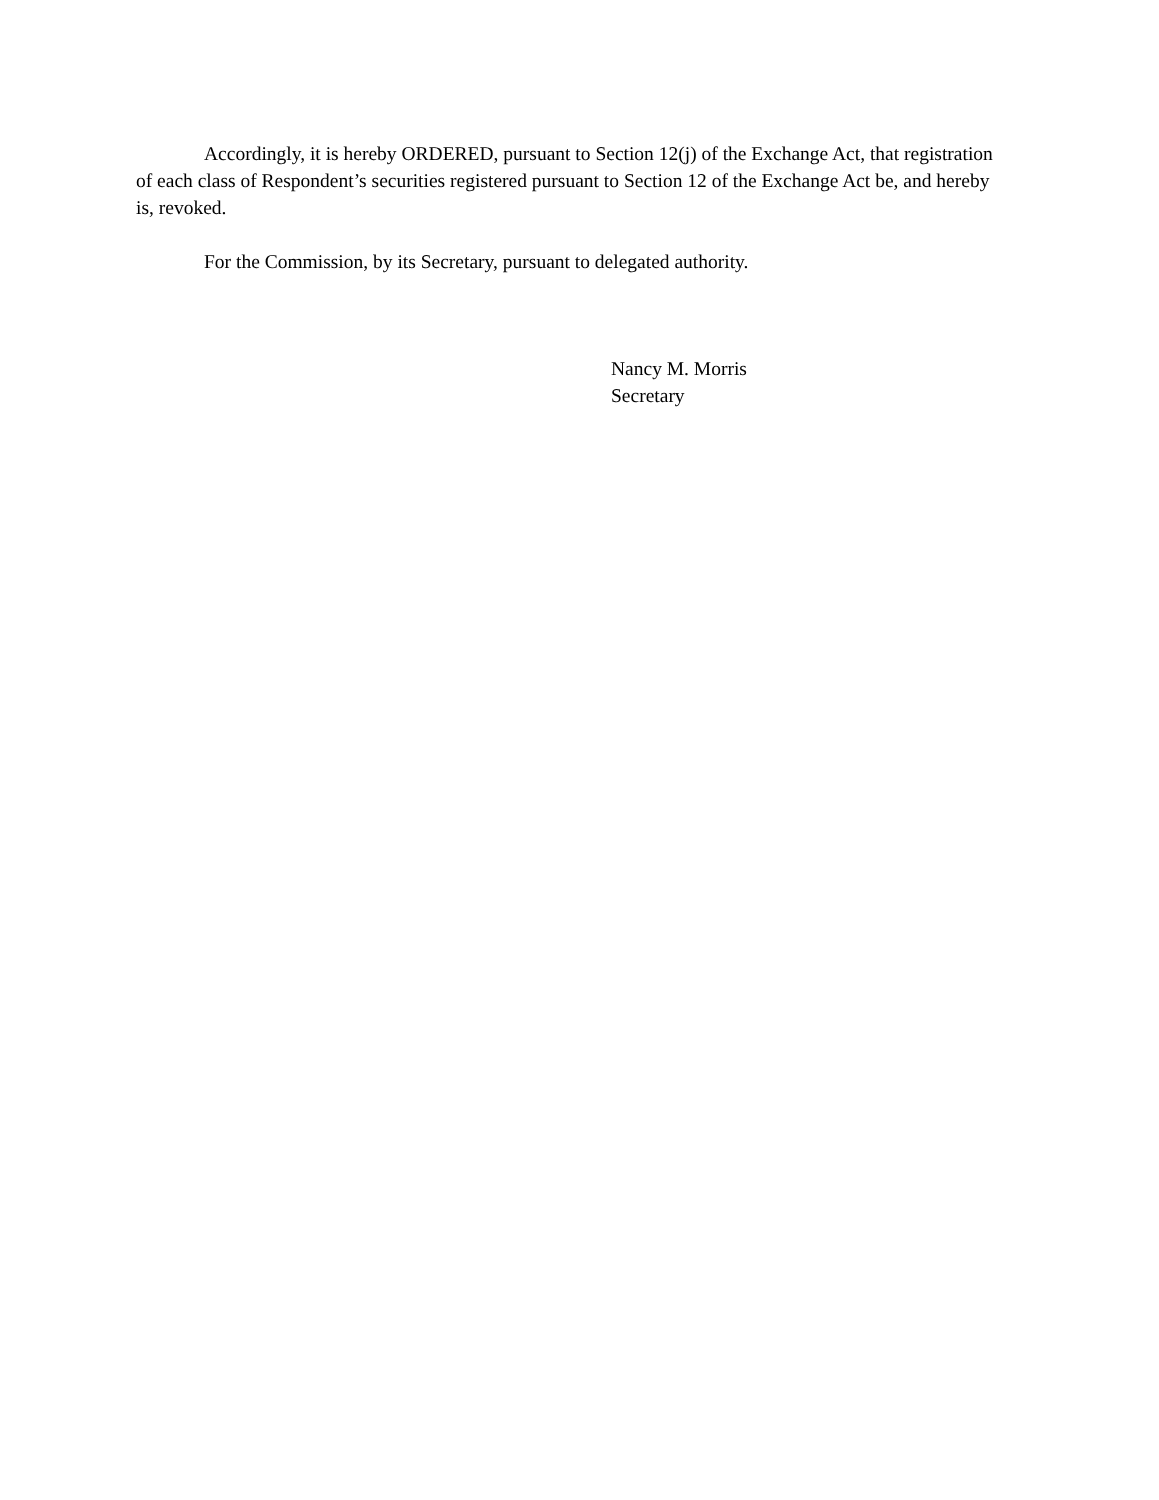Accordingly, it is hereby ORDERED, pursuant to Section 12(j) of the Exchange Act, that registration of each class of Respondent’s securities registered pursuant to Section 12 of the Exchange Act be, and hereby is, revoked.
For the Commission, by its Secretary, pursuant to delegated authority.
Nancy M. Morris
Secretary